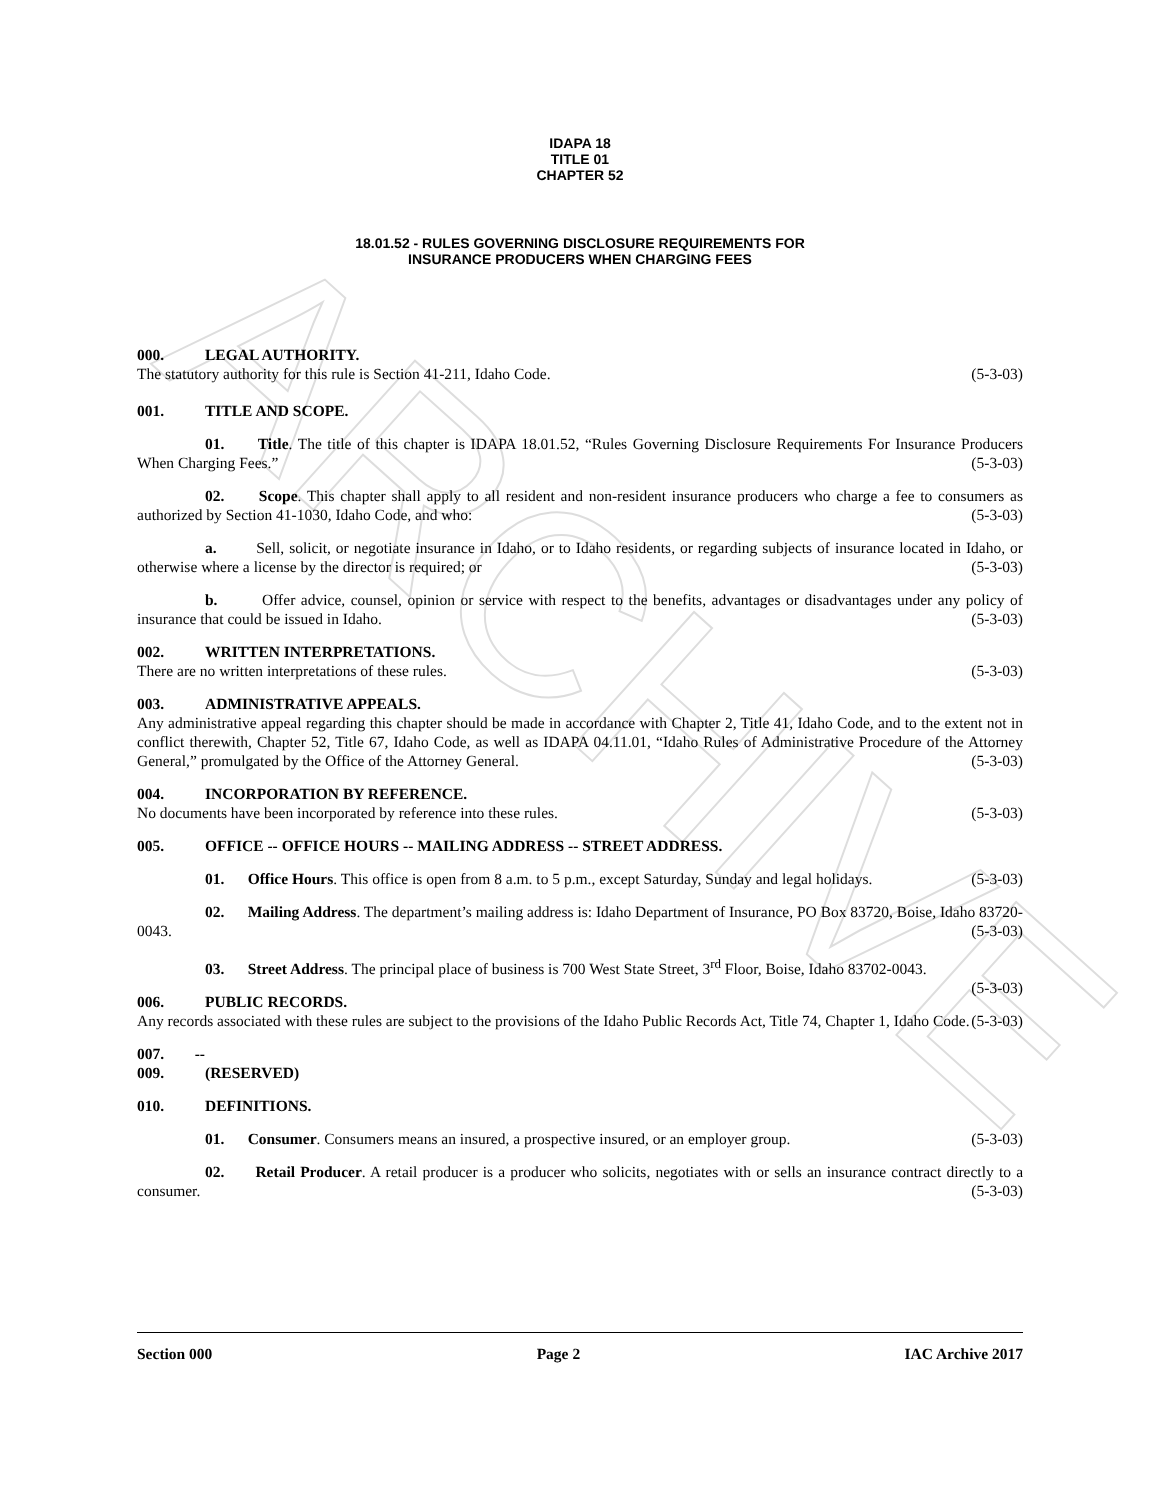ARCHIVE
IDAPA 18
TITLE 01
CHAPTER 52
18.01.52 - RULES GOVERNING DISCLOSURE REQUIREMENTS FOR
INSURANCE PRODUCERS WHEN CHARGING FEES
000. LEGAL AUTHORITY.
The statutory authority for this rule is Section 41-211, Idaho Code. (5-3-03)
001. TITLE AND SCOPE.
01. Title. The title of this chapter is IDAPA 18.01.52, “Rules Governing Disclosure Requirements For Insurance Producers When Charging Fees.” (5-3-03)
02. Scope. This chapter shall apply to all resident and non-resident insurance producers who charge a fee to consumers as authorized by Section 41-1030, Idaho Code, and who: (5-3-03)
a. Sell, solicit, or negotiate insurance in Idaho, or to Idaho residents, or regarding subjects of insurance located in Idaho, or otherwise where a license by the director is required; or (5-3-03)
b. Offer advice, counsel, opinion or service with respect to the benefits, advantages or disadvantages under any policy of insurance that could be issued in Idaho. (5-3-03)
002. WRITTEN INTERPRETATIONS.
There are no written interpretations of these rules. (5-3-03)
003. ADMINISTRATIVE APPEALS.
Any administrative appeal regarding this chapter should be made in accordance with Chapter 2, Title 41, Idaho Code, and to the extent not in conflict therewith, Chapter 52, Title 67, Idaho Code, as well as IDAPA 04.11.01, “Idaho Rules of Administrative Procedure of the Attorney General,” promulgated by the Office of the Attorney General. (5-3-03)
004. INCORPORATION BY REFERENCE.
No documents have been incorporated by reference into these rules. (5-3-03)
005. OFFICE -- OFFICE HOURS -- MAILING ADDRESS -- STREET ADDRESS.
01. Office Hours. This office is open from 8 a.m. to 5 p.m., except Saturday, Sunday and legal holidays. (5-3-03)
02. Mailing Address. The department’s mailing address is: Idaho Department of Insurance, PO Box 83720, Boise, Idaho 83720-0043. (5-3-03)
03. Street Address. The principal place of business is 700 West State Street, 3<sup>rd</sup> Floor, Boise, Idaho 83702-0043. (5-3-03)
006. PUBLIC RECORDS.
Any records associated with these rules are subject to the provisions of the Idaho Public Records Act, Title 74, Chapter 1, Idaho Code. (5-3-03)
007. -- 009. (RESERVED)
010. DEFINITIONS.
01. Consumer. Consumers means an insured, a prospective insured, or an employer group. (5-3-03)
02. Retail Producer. A retail producer is a producer who solicits, negotiates with or sells an insurance contract directly to a consumer. (5-3-03)
Section 000 Page 2 IAC Archive 2017